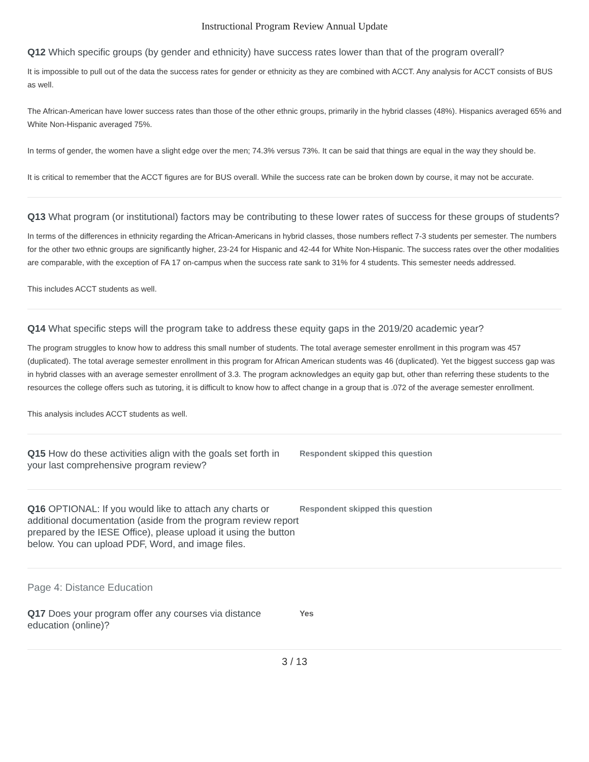Instructional Program Review Annual Update
Q12 Which specific groups (by gender and ethnicity) have success rates lower than that of the program overall?
It is impossible to pull out of the data the success rates for gender or ethnicity as they are combined with ACCT. Any analysis for ACCT consists of BUS as well.
The African-American have lower success rates than those of the other ethnic groups, primarily in the hybrid classes (48%). Hispanics averaged 65% and White Non-Hispanic averaged 75%.
In terms of gender, the women have a slight edge over the men; 74.3% versus 73%. It can be said that things are equal in the way they should be.
It is critical to remember that the ACCT figures are for BUS overall. While the success rate can be broken down by course, it may not be accurate.
Q13 What program (or institutional) factors may be contributing to these lower rates of success for these groups of students?
In terms of the differences in ethnicity regarding the African-Americans in hybrid classes, those numbers reflect 7-3 students per semester. The numbers for the other two ethnic groups are significantly higher, 23-24 for Hispanic and 42-44 for White Non-Hispanic. The success rates over the other modalities are comparable, with the exception of FA 17 on-campus when the success rate sank to 31% for 4 students. This semester needs addressed.
This includes ACCT students as well.
Q14 What specific steps will the program take to address these equity gaps in the 2019/20 academic year?
The program struggles to know how to address this small number of students. The total average semester enrollment in this program was 457 (duplicated). The total average semester enrollment in this program for African American students was 46 (duplicated). Yet the biggest success gap was in hybrid classes with an average semester enrollment of 3.3. The program acknowledges an equity gap but, other than referring these students to the resources the college offers such as tutoring, it is difficult to know how to affect change in a group that is .072 of the average semester enrollment.
This analysis includes ACCT students as well.
Q15 How do these activities align with the goals set forth in your last comprehensive program review?
Respondent skipped this question
Q16 OPTIONAL: If you would like to attach any charts or additional documentation (aside from the program review report prepared by the IESE Office), please upload it using the button below. You can upload PDF, Word, and image files.
Respondent skipped this question
Page 4: Distance Education
Q17 Does your program offer any courses via distance education (online)?
Yes
3 / 13